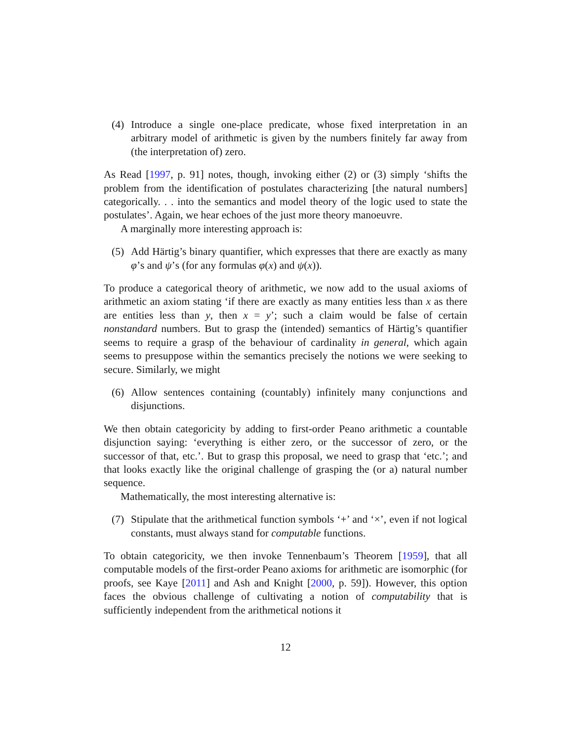(4) Introduce a single one-place predicate, whose fixed interpretation in an arbitrary model of arithmetic is given by the numbers finitely far away from (the interpretation of) zero.
As Read [1997, p. 91] notes, though, invoking either (2) or (3) simply ‘shifts the problem from the identification of postulates characterizing [the natural numbers] categorically. . . into the semantics and model theory of the logic used to state the postulates’. Again, we hear echoes of the just more theory manoeuvre.
A marginally more interesting approach is:
(5) Add Härtig’s binary quantifier, which expresses that there are exactly as many φ’s and ψ’s (for any formulas φ(x) and ψ(x)).
To produce a categorical theory of arithmetic, we now add to the usual axioms of arithmetic an axiom stating ‘if there are exactly as many entities less than x as there are entities less than y, then x = y’; such a claim would be false of certain nonstandard numbers. But to grasp the (intended) semantics of Härtig’s quantifier seems to require a grasp of the behaviour of cardinality in general, which again seems to presuppose within the semantics precisely the notions we were seeking to secure. Similarly, we might
(6) Allow sentences containing (countably) infinitely many conjunctions and disjunctions.
We then obtain categoricity by adding to first-order Peano arithmetic a countable disjunction saying: ‘everything is either zero, or the successor of zero, or the successor of that, etc.’. But to grasp this proposal, we need to grasp that ‘etc.’; and that looks exactly like the original challenge of grasping the (or a) natural number sequence.
Mathematically, the most interesting alternative is:
(7) Stipulate that the arithmetical function symbols ‘+’ and ‘×’, even if not logical constants, must always stand for computable functions.
To obtain categoricity, we then invoke Tennenbaum’s Theorem [1959], that all computable models of the first-order Peano axioms for arithmetic are isomorphic (for proofs, see Kaye [2011] and Ash and Knight [2000, p. 59]). However, this option faces the obvious challenge of cultivating a notion of computability that is sufficiently independent from the arithmetical notions it
12